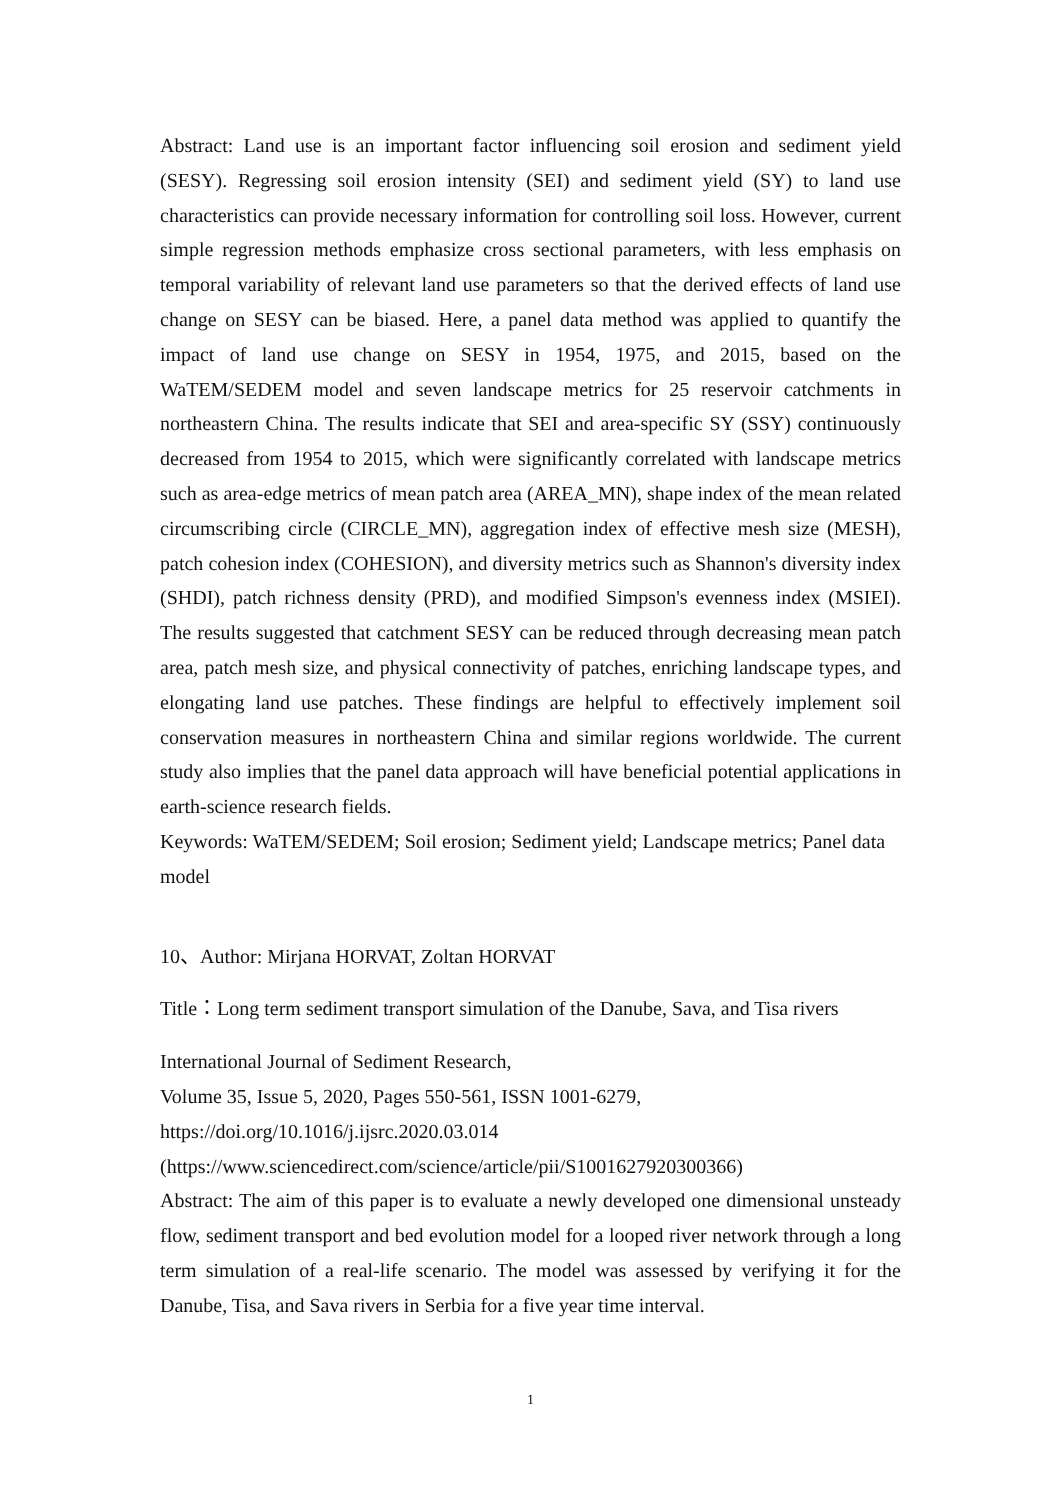Abstract: Land use is an important factor influencing soil erosion and sediment yield (SESY). Regressing soil erosion intensity (SEI) and sediment yield (SY) to land use characteristics can provide necessary information for controlling soil loss. However, current simple regression methods emphasize cross sectional parameters, with less emphasis on temporal variability of relevant land use parameters so that the derived effects of land use change on SESY can be biased. Here, a panel data method was applied to quantify the impact of land use change on SESY in 1954, 1975, and 2015, based on the WaTEM/SEDEM model and seven landscape metrics for 25 reservoir catchments in northeastern China. The results indicate that SEI and area-specific SY (SSY) continuously decreased from 1954 to 2015, which were significantly correlated with landscape metrics such as area-edge metrics of mean patch area (AREA_MN), shape index of the mean related circumscribing circle (CIRCLE_MN), aggregation index of effective mesh size (MESH), patch cohesion index (COHESION), and diversity metrics such as Shannon's diversity index (SHDI), patch richness density (PRD), and modified Simpson's evenness index (MSIEI). The results suggested that catchment SESY can be reduced through decreasing mean patch area, patch mesh size, and physical connectivity of patches, enriching landscape types, and elongating land use patches. These findings are helpful to effectively implement soil conservation measures in northeastern China and similar regions worldwide. The current study also implies that the panel data approach will have beneficial potential applications in earth-science research fields.
Keywords: WaTEM/SEDEM; Soil erosion; Sediment yield; Landscape metrics; Panel data model
10、Author: Mirjana HORVAT, Zoltan HORVAT
Title：Long term sediment transport simulation of the Danube, Sava, and Tisa rivers
International Journal of Sediment Research,
Volume 35, Issue 5, 2020, Pages 550-561, ISSN 1001-6279,
https://doi.org/10.1016/j.ijsrc.2020.03.014
(https://www.sciencedirect.com/science/article/pii/S1001627920300366)
Abstract: The aim of this paper is to evaluate a newly developed one dimensional unsteady flow, sediment transport and bed evolution model for a looped river network through a long term simulation of a real-life scenario. The model was assessed by verifying it for the Danube, Tisa, and Sava rivers in Serbia for a five year time interval.
1